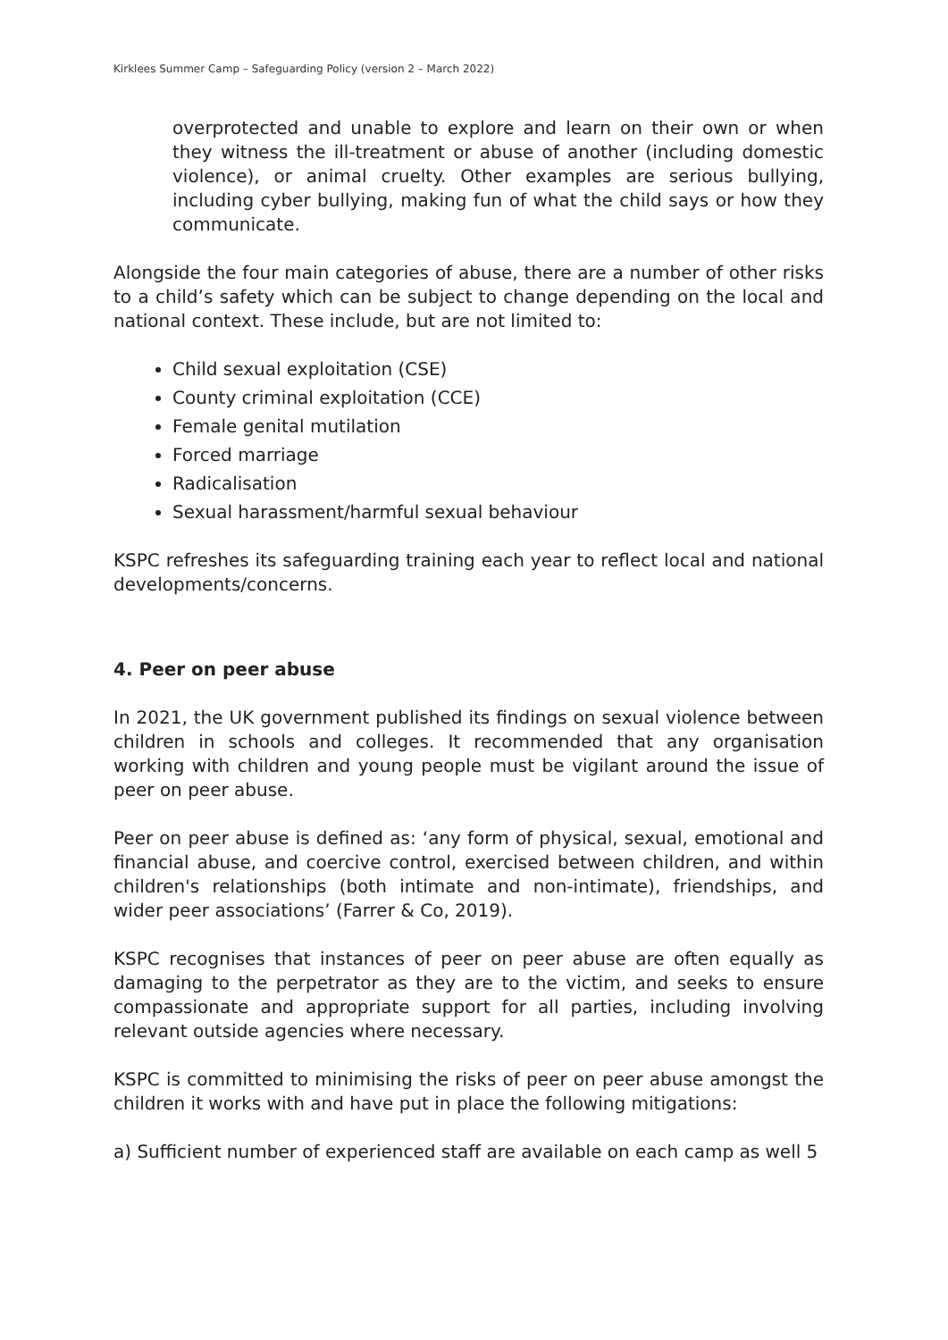Kirklees Summer Camp – Safeguarding Policy (version 2 – March 2022)
overprotected and unable to explore and learn on their own or when they witness the ill-treatment or abuse of another (including domestic violence), or animal cruelty. Other examples are serious bullying, including cyber bullying, making fun of what the child says or how they communicate.
Alongside the four main categories of abuse, there are a number of other risks to a child’s safety which can be subject to change depending on the local and national context. These include, but are not limited to:
Child sexual exploitation (CSE)
County criminal exploitation (CCE)
Female genital mutilation
Forced marriage
Radicalisation
Sexual harassment/harmful sexual behaviour
KSPC refreshes its safeguarding training each year to reflect local and national developments/concerns.
4. Peer on peer abuse
In 2021, the UK government published its findings on sexual violence between children in schools and colleges. It recommended that any organisation working with children and young people must be vigilant around the issue of peer on peer abuse.
Peer on peer abuse is defined as: ‘any form of physical, sexual, emotional and financial abuse, and coercive control, exercised between children, and within children's relationships (both intimate and non-intimate), friendships, and wider peer associations’ (Farrer & Co, 2019).
KSPC recognises that instances of peer on peer abuse are often equally as damaging to the perpetrator as they are to the victim, and seeks to ensure compassionate and appropriate support for all parties, including involving relevant outside agencies where necessary.
KSPC is committed to minimising the risks of peer on peer abuse amongst the children it works with and have put in place the following mitigations:
a) Sufficient number of experienced staff are available on each camp as well 5